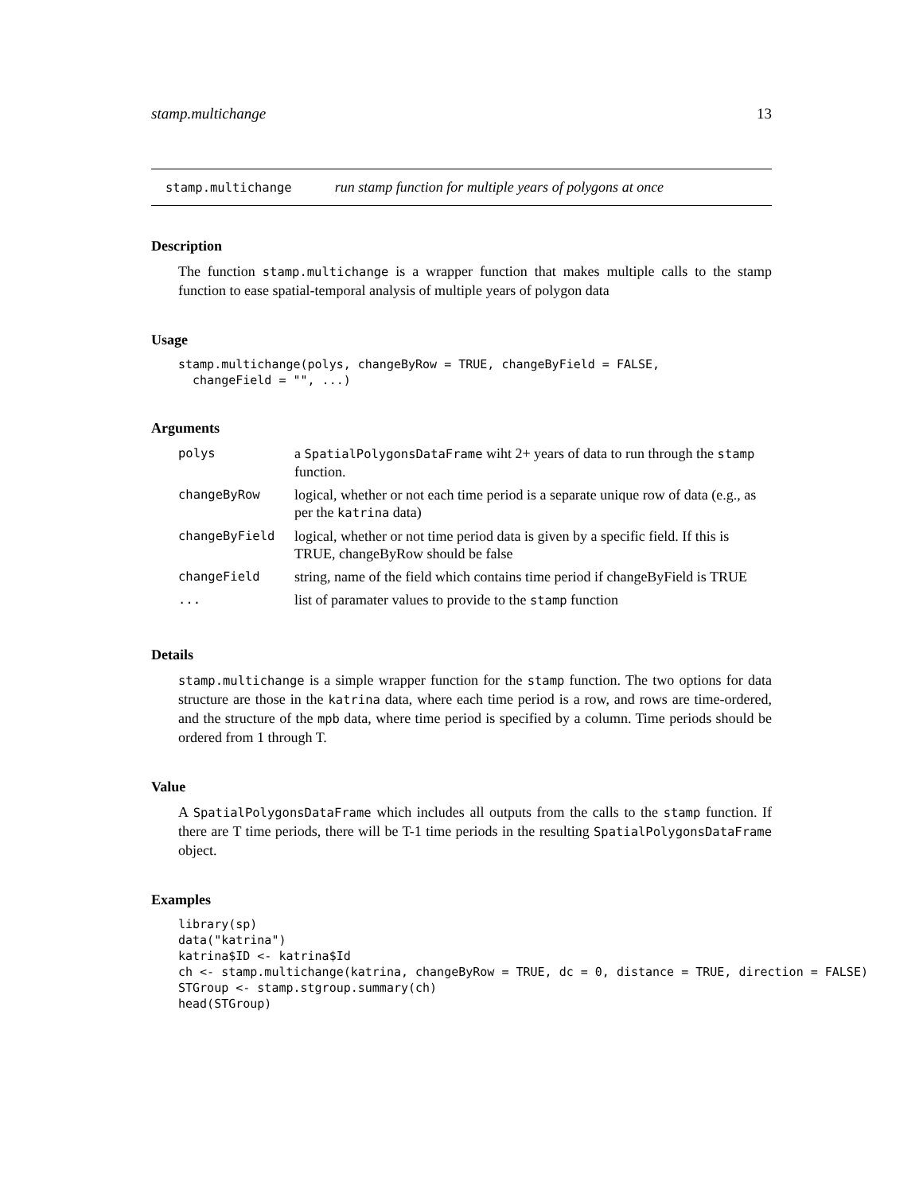stamp.multichange 13
stamp.multichange run stamp function for multiple years of polygons at once
Description
The function stamp.multichange is a wrapper function that makes multiple calls to the stamp function to ease spatial-temporal analysis of multiple years of polygon data
Usage
stamp.multichange(polys, changeByRow = TRUE, changeByField = FALSE,
  changeField = "", ...)
Arguments
| polys | a SpatialPolygonsDataFrame wiht 2+ years of data to run through the stamp function. |
| changeByRow | logical, whether or not each time period is a separate unique row of data (e.g., as per the katrina data) |
| changeByField | logical, whether or not time period data is given by a specific field. If this is TRUE, changeByRow should be false |
| changeField | string, name of the field which contains time period if changeByField is TRUE |
| ... | list of paramater values to provide to the stamp function |
Details
stamp.multichange is a simple wrapper function for the stamp function. The two options for data structure are those in the katrina data, where each time period is a row, and rows are time-ordered, and the structure of the mpb data, where time period is specified by a column. Time periods should be ordered from 1 through T.
Value
A SpatialPolygonsDataFrame which includes all outputs from the calls to the stamp function. If there are T time periods, there will be T-1 time periods in the resulting SpatialPolygonsDataFrame object.
Examples
library(sp)
data("katrina")
katrina$ID <- katrina$Id
ch <- stamp.multichange(katrina, changeByRow = TRUE, dc = 0, distance = TRUE, direction = FALSE)
STGroup <- stamp.stgroup.summary(ch)
head(STGroup)